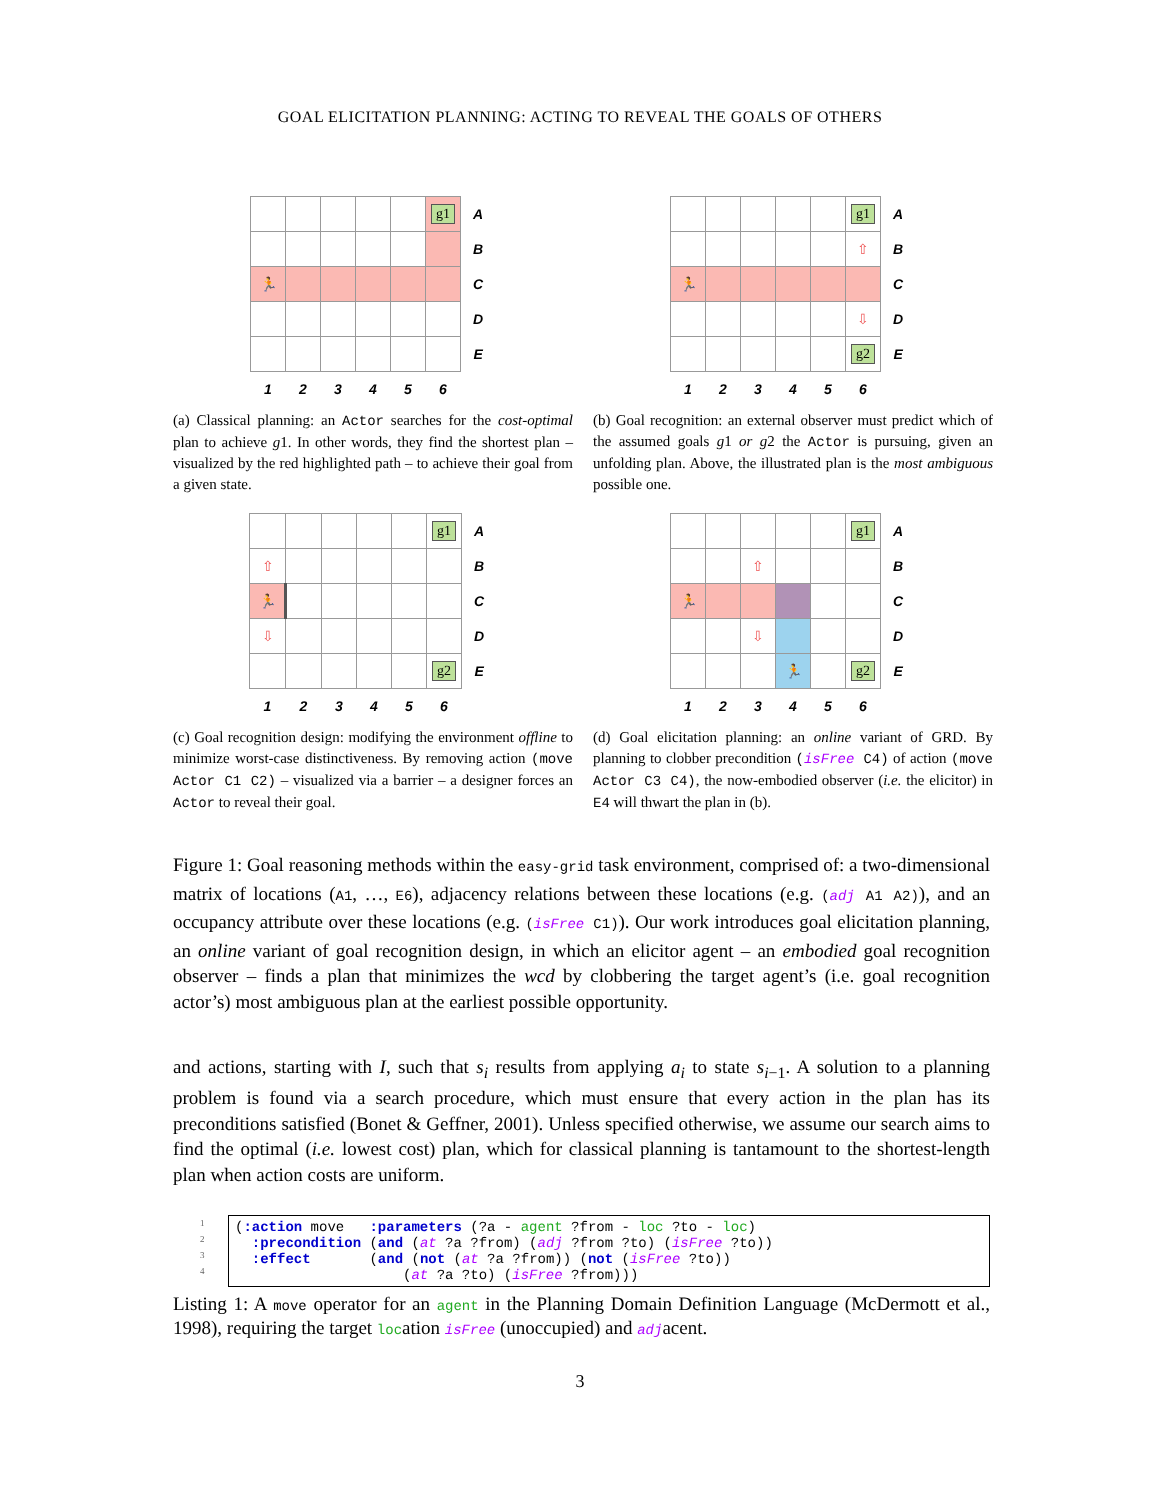GOAL ELICITATION PLANNING: ACTING TO REVEAL THE GOALS OF OTHERS
| | | | | | g1 | A |
| | | | | | | B |
| 🏃 | | | | | | C |
| | | | | | | D |
| | | | | | | E |
| 1 | 2 | 3 | 4 | 5 | 6 | |
(a) Classical planning: an Actor searches for the cost-optimal plan to achieve g1. In other words, they find the shortest plan – visualized by the red highlighted path – to achieve their goal from a given state.
| | | | | | g1 | A |
| | | | | | ⇧ | B |
| 🏃 | | | | | | C |
| | | | | | ⇩ | D |
| | | | | | g2 | E |
| 1 | 2 | 3 | 4 | 5 | 6 | |
(b) Goal recognition: an external observer must predict which of the assumed goals g1 or g2 the Actor is pursuing, given an unfolding plan. Above, the illustrated plan is the most ambiguous possible one.
| | | | | | g1 | A |
| ⇧ | | | | | | B |
| 🏃 | | | | | | C |
| ⇩ | | | | | | D |
| | | | | | g2 | E |
| 1 | 2 | 3 | 4 | 5 | 6 | |
(c) Goal recognition design: modifying the environment offline to minimize worst-case distinctiveness. By removing action (move Actor C1 C2) – visualized via a barrier – a designer forces an Actor to reveal their goal.
| | | | | | g1 | A |
| | | ⇧ | | | | B |
| 🏃 | | | | | | C |
| | | ⇩ | | | | D |
| | | | 🏃 | | g2 | E |
| 1 | 2 | 3 | 4 | 5 | 6 | |
(d) Goal elicitation planning: an online variant of GRD. By planning to clobber precondition (isFree C4) of action (move Actor C3 C4), the now-embodied observer (i.e. the elicitor) in E4 will thwart the plan in (b).
Figure 1: Goal reasoning methods within the easy-grid task environment, comprised of: a two-dimensional matrix of locations (A1, …, E6), adjacency relations between these locations (e.g. (adj A1 A2)), and an occupancy attribute over these locations (e.g. (isFree C1)). Our work introduces goal elicitation planning, an online variant of goal recognition design, in which an elicitor agent – an embodied goal recognition observer – finds a plan that minimizes the wcd by clobbering the target agent’s (i.e. goal recognition actor’s) most ambiguous plan at the earliest possible opportunity.
and actions, starting with I, such that s<sub>i</sub> results from applying a<sub>i</sub> to state s<sub>i−1</sub>. A solution to a planning problem is found via a search procedure, which must ensure that every action in the plan has its preconditions satisfied (Bonet & Geffner, 2001). Unless specified otherwise, we assume our search aims to find the optimal (i.e. lowest cost) plan, which for classical planning is tantamount to the shortest-length plan when action costs are uniform.
1
2
3
4
(:action move   :parameters (?a - agent ?from - loc ?to - loc)
  :precondition (and (at ?a ?from) (adj ?from ?to) (isFree ?to))
  :effect       (and (not (at ?a ?from)) (not (isFree ?to))
                    (at ?a ?to) (isFree ?from)))
Listing 1: A move operator for an agent in the Planning Domain Definition Language (McDermott et al., 1998), requiring the target location isFree (unoccupied) and adjacent.
3